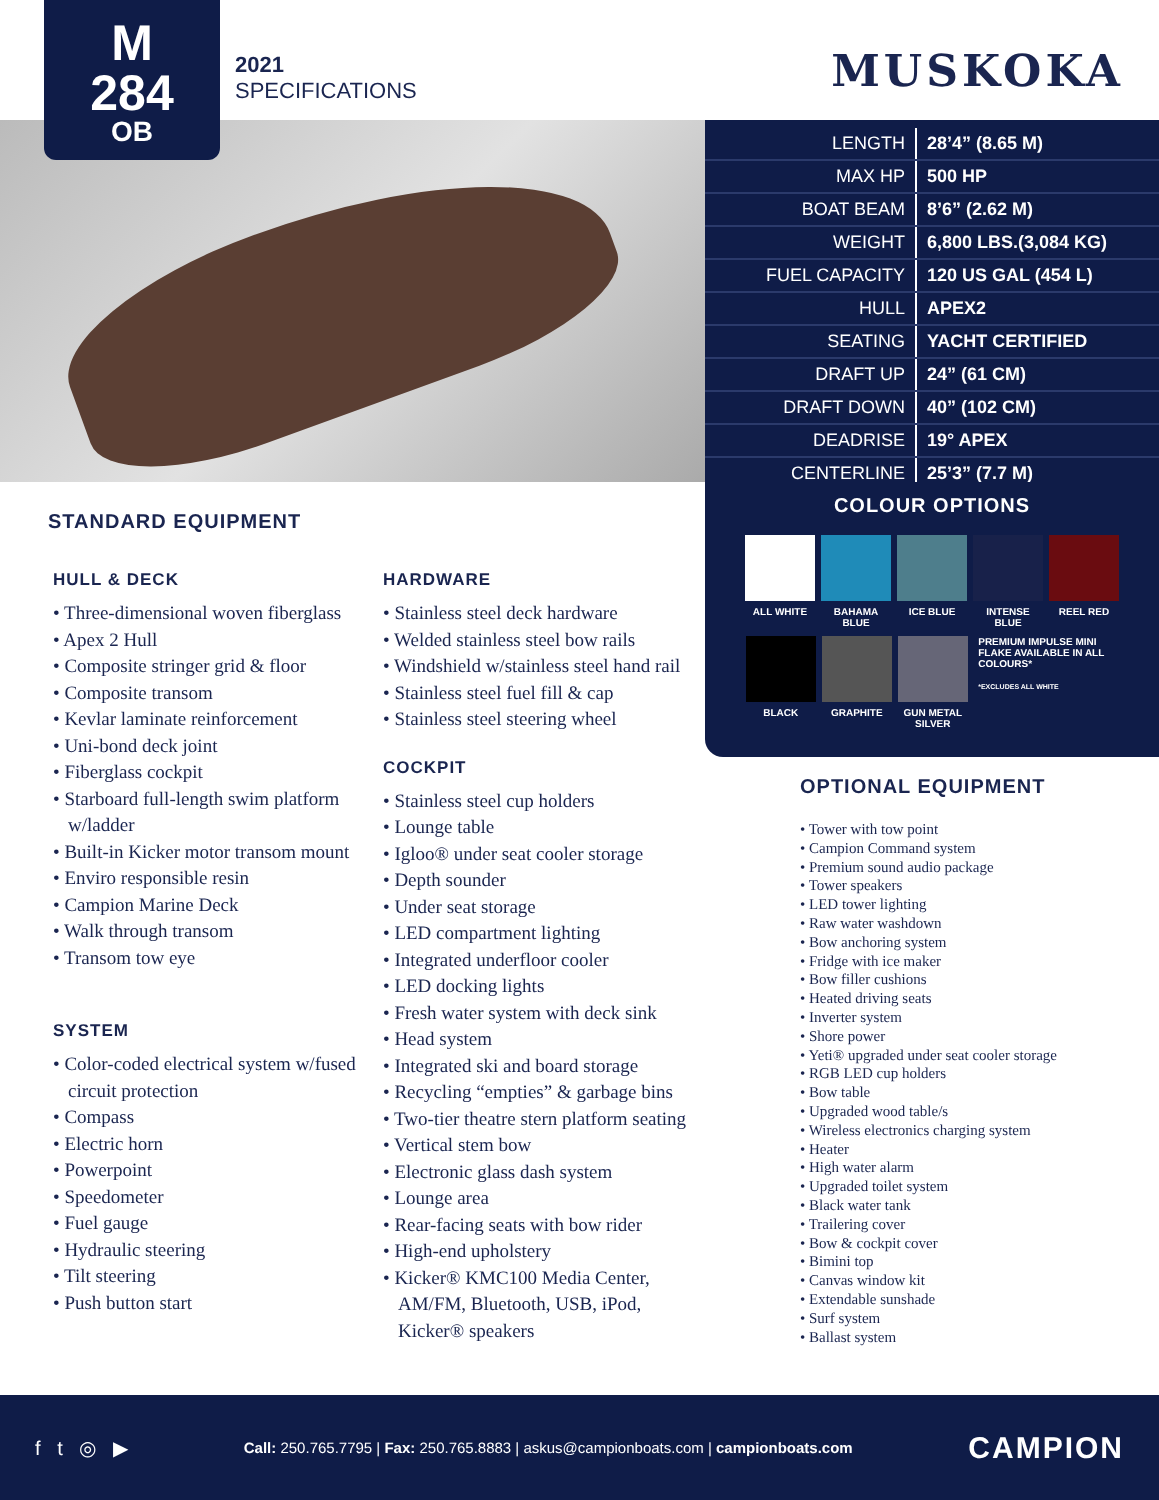M
284
OB
2021
SPECIFICATIONS
MUSKOKA
| LENGTH | 28’4” (8.65 M) |
| MAX HP | 500 HP |
| BOAT BEAM | 8’6” (2.62 M) |
| WEIGHT | 6,800 LBS.(3,084 KG) |
| FUEL CAPACITY | 120 US GAL (454 L) |
| HULL | APEX2 |
| SEATING | YACHT CERTIFIED |
| DRAFT UP | 24” (61 CM) |
| DRAFT DOWN | 40” (102 CM) |
| DEADRISE | 19° APEX |
| CENTERLINE | 25’3” (7.7 M) |
COLOUR OPTIONS
ALL WHITE BAHAMA BLUE ICE BLUE
INTENSE BLUE
REEL RED
BLACK GRAPHITE
GUN METAL SILVER
PREMIUM IMPULSE MINI FLAKE AVAILABLE IN ALL COLOURS*
*EXCLUDES ALL WHITE
STANDARD EQUIPMENT
HULL & DECK
• Three-dimensional woven fiberglass
• Apex 2 Hull
• Composite stringer grid & floor
• Composite transom
• Kevlar laminate reinforcement
• Uni-bond deck joint
• Fiberglass cockpit
• Starboard full-length swim platform w/ladder
• Built-in Kicker motor transom mount
• Enviro responsible resin
• Campion Marine Deck
• Walk through transom
• Transom tow eye
SYSTEM
• Color-coded electrical system w/fused circuit protection
• Compass
• Electric horn
• Powerpoint
• Speedometer
• Fuel gauge
• Hydraulic steering
• Tilt steering
• Push button start
HARDWARE
• Stainless steel deck hardware
• Welded stainless steel bow rails
• Windshield w/stainless steel hand rail
• Stainless steel fuel fill & cap
• Stainless steel steering wheel
COCKPIT
• Stainless steel cup holders
• Lounge table
• Igloo® under seat cooler storage
• Depth sounder
• Under seat storage
• LED compartment lighting
• Integrated underfloor cooler
• LED docking lights
• Fresh water system with deck sink
• Head system
• Integrated ski and board storage
• Recycling “empties” & garbage bins
• Two-tier theatre stern platform seating
• Vertical stem bow
• Electronic glass dash system
• Lounge area
• Rear-facing seats with bow rider
• High-end upholstery
• Kicker® KMC100 Media Center, AM/FM, Bluetooth, USB, iPod, Kicker® speakers
OPTIONAL EQUIPMENT
• Tower with tow point
• Campion Command system
• Premium sound audio package
• Tower speakers
• LED tower lighting
• Raw water washdown
• Bow anchoring system
• Fridge with ice maker
• Bow filler cushions
• Heated driving seats
• Inverter system
• Shore power
• Yeti® upgraded under seat cooler storage
• RGB LED cup holders
• Bow table
• Upgraded wood table/s
• Wireless electronics charging system
• Heater
• High water alarm
• Upgraded toilet system
• Black water tank
• Trailering cover
• Bow & cockpit cover
• Bimini top
• Canvas window kit
• Extendable sunshade
• Surf system
• Ballast system
f t ◎ ▶ Call: 250.765.7795 | Fax: 250.765.8883 | askus@campionboats.com | campionboats.com CAMPION